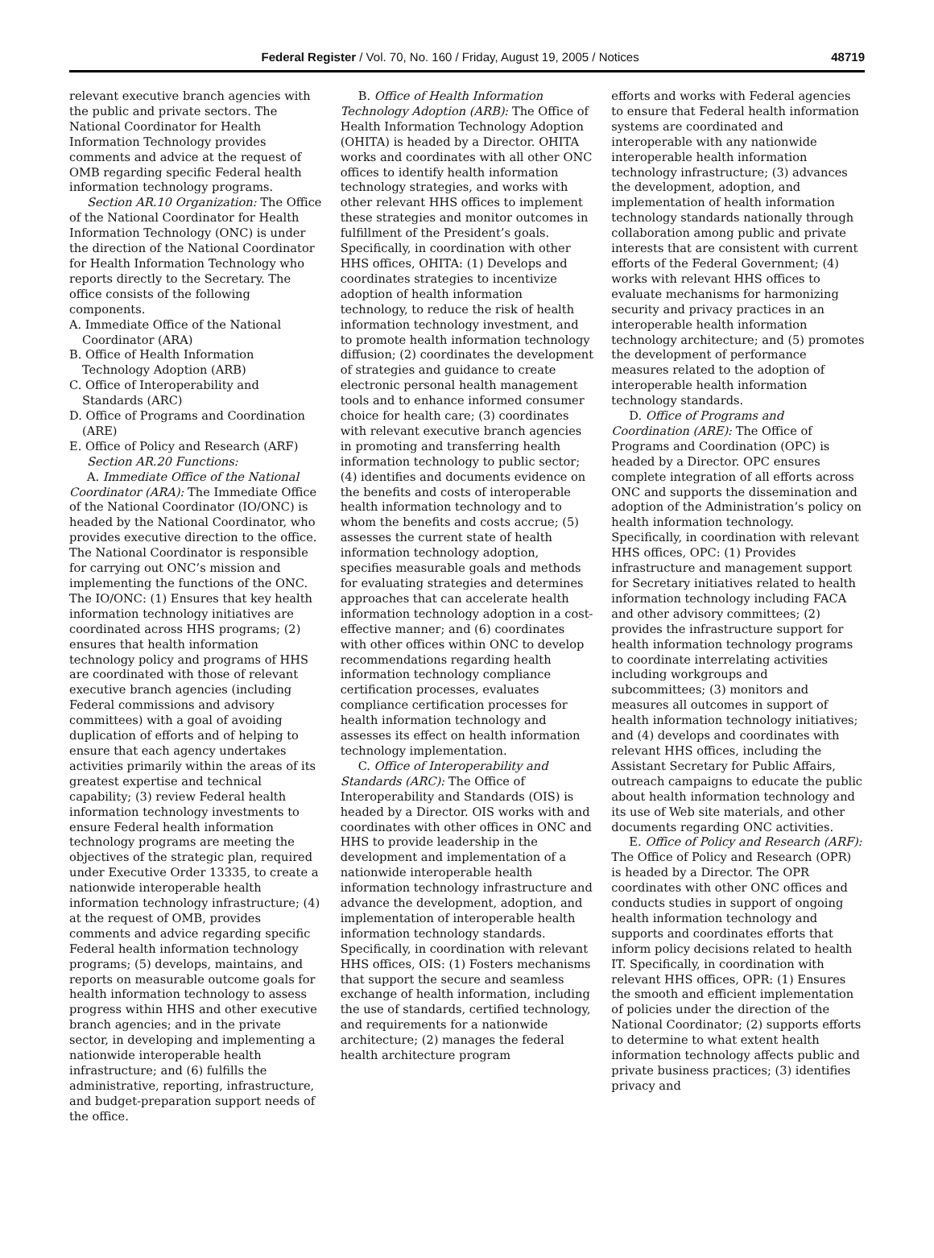Federal Register / Vol. 70, No. 160 / Friday, August 19, 2005 / Notices 48719
relevant executive branch agencies with the public and private sectors. The National Coordinator for Health Information Technology provides comments and advice at the request of OMB regarding specific Federal health information technology programs.
Section AR.10 Organization: The Office of the National Coordinator for Health Information Technology (ONC) is under the direction of the National Coordinator for Health Information Technology who reports directly to the Secretary. The office consists of the following components.
A. Immediate Office of the National Coordinator (ARA)
B. Office of Health Information Technology Adoption (ARB)
C. Office of Interoperability and Standards (ARC)
D. Office of Programs and Coordination (ARE)
E. Office of Policy and Research (ARF)
Section AR.20 Functions:
A. Immediate Office of the National Coordinator (ARA): The Immediate Office of the National Coordinator (IO/ONC) is headed by the National Coordinator, who provides executive direction to the office. The National Coordinator is responsible for carrying out ONC’s mission and implementing the functions of the ONC. The IO/ONC: (1) Ensures that key health information technology initiatives are coordinated across HHS programs; (2) ensures that health information technology policy and programs of HHS are coordinated with those of relevant executive branch agencies (including Federal commissions and advisory committees) with a goal of avoiding duplication of efforts and of helping to ensure that each agency undertakes activities primarily within the areas of its greatest expertise and technical capability; (3) review Federal health information technology investments to ensure Federal health information technology programs are meeting the objectives of the strategic plan, required under Executive Order 13335, to create a nationwide interoperable health information technology infrastructure; (4) at the request of OMB, provides comments and advice regarding specific Federal health information technology programs; (5) develops, maintains, and reports on measurable outcome goals for health information technology to assess progress within HHS and other executive branch agencies; and in the private sector, in developing and implementing a nationwide interoperable health infrastructure; and (6) fulfills the administrative, reporting, infrastructure, and budget-preparation support needs of the office.
B. Office of Health Information Technology Adoption (ARB): The Office of Health Information Technology Adoption (OHITA) is headed by a Director. OHITA works and coordinates with all other ONC offices to identify health information technology strategies, and works with other relevant HHS offices to implement these strategies and monitor outcomes in fulfillment of the President’s goals. Specifically, in coordination with other HHS offices, OHITA: (1) Develops and coordinates strategies to incentivize adoption of health information technology, to reduce the risk of health information technology investment, and to promote health information technology diffusion; (2) coordinates the development of strategies and guidance to create electronic personal health management tools and to enhance informed consumer choice for health care; (3) coordinates with relevant executive branch agencies in promoting and transferring health information technology to public sector; (4) identifies and documents evidence on the benefits and costs of interoperable health information technology and to whom the benefits and costs accrue; (5) assesses the current state of health information technology adoption, specifies measurable goals and methods for evaluating strategies and determines approaches that can accelerate health information technology adoption in a cost-effective manner; and (6) coordinates with other offices within ONC to develop recommendations regarding health information technology compliance certification processes, evaluates compliance certification processes for health information technology and assesses its effect on health information technology implementation.
C. Office of Interoperability and Standards (ARC): The Office of Interoperability and Standards (OIS) is headed by a Director. OIS works with and coordinates with other offices in ONC and HHS to provide leadership in the development and implementation of a nationwide interoperable health information technology infrastructure and advance the development, adoption, and implementation of interoperable health information technology standards. Specifically, in coordination with relevant HHS offices, OIS: (1) Fosters mechanisms that support the secure and seamless exchange of health information, including the use of standards, certified technology, and requirements for a nationwide architecture; (2) manages the federal health architecture program
efforts and works with Federal agencies to ensure that Federal health information systems are coordinated and interoperable with any nationwide interoperable health information technology infrastructure; (3) advances the development, adoption, and implementation of health information technology standards nationally through collaboration among public and private interests that are consistent with current efforts of the Federal Government; (4) works with relevant HHS offices to evaluate mechanisms for harmonizing security and privacy practices in an interoperable health information technology architecture; and (5) promotes the development of performance measures related to the adoption of interoperable health information technology standards.
D. Office of Programs and Coordination (ARE): The Office of Programs and Coordination (OPC) is headed by a Director. OPC ensures complete integration of all efforts across ONC and supports the dissemination and adoption of the Administration’s policy on health information technology. Specifically, in coordination with relevant HHS offices, OPC: (1) Provides infrastructure and management support for Secretary initiatives related to health information technology including FACA and other advisory committees; (2) provides the infrastructure support for health information technology programs to coordinate interrelating activities including workgroups and subcommittees; (3) monitors and measures all outcomes in support of health information technology initiatives; and (4) develops and coordinates with relevant HHS offices, including the Assistant Secretary for Public Affairs, outreach campaigns to educate the public about health information technology and its use of Web site materials, and other documents regarding ONC activities.
E. Office of Policy and Research (ARF): The Office of Policy and Research (OPR) is headed by a Director. The OPR coordinates with other ONC offices and conducts studies in support of ongoing health information technology and supports and coordinates efforts that inform policy decisions related to health IT. Specifically, in coordination with relevant HHS offices, OPR: (1) Ensures the smooth and efficient implementation of policies under the direction of the National Coordinator; (2) supports efforts to determine to what extent health information technology affects public and private business practices; (3) identifies privacy and